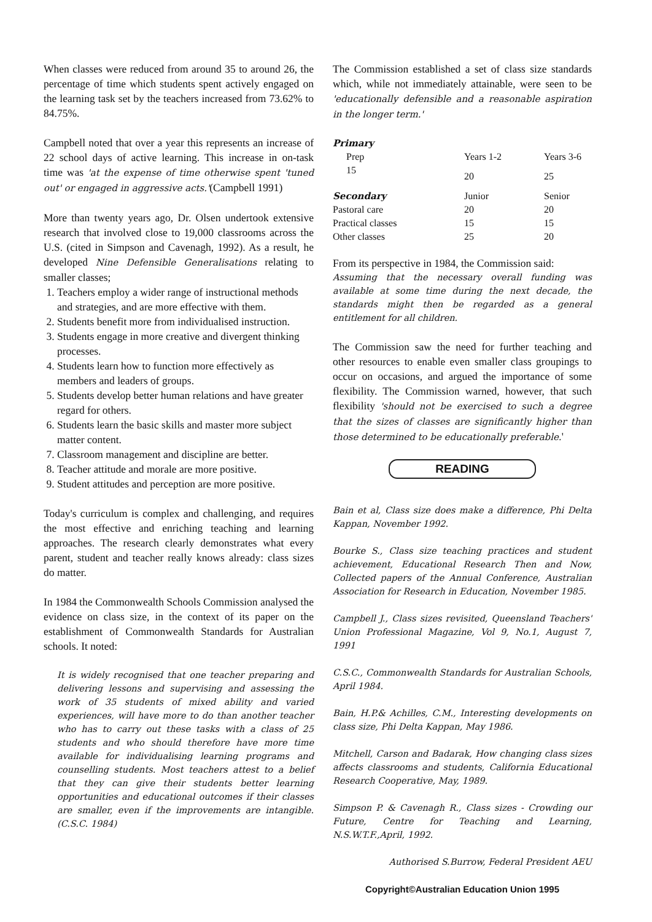When classes were reduced from around 35 to around 26, the percentage of time which students spent actively engaged on the learning task set by the teachers increased from 73.62% to 84.75%.
Campbell noted that over a year this represents an increase of 22 school days of active learning. This increase in on-task time was 'at the expense of time otherwise spent 'tuned out' or engaged in aggressive acts.'(Campbell 1991)
More than twenty years ago, Dr. Olsen undertook extensive research that involved close to 19,000 classrooms across the U.S. (cited in Simpson and Cavenagh, 1992). As a result, he developed Nine Defensible Generalisations relating to smaller classes;
1. Teachers employ a wider range of instructional methods and strategies, and are more effective with them.
2. Students benefit more from individualised instruction.
3. Students engage in more creative and divergent thinking processes.
4. Students learn how to function more effectively as members and leaders of groups.
5. Students develop better human relations and have greater regard for others.
6. Students learn the basic skills and master more subject matter content.
7. Classroom management and discipline are better.
8. Teacher attitude and morale are more positive.
9. Student attitudes and perception are more positive.
Today's curriculum is complex and challenging, and requires the most effective and enriching teaching and learning approaches. The research clearly demonstrates what every parent, student and teacher really knows already: class sizes do matter.
In 1984 the Commonwealth Schools Commission analysed the evidence on class size, in the context of its paper on the establishment of Commonwealth Standards for Australian schools. It noted:
It is widely recognised that one teacher preparing and delivering lessons and supervising and assessing the work of 35 students of mixed ability and varied experiences, will have more to do than another teacher who has to carry out these tasks with a class of 25 students and who should therefore have more time available for individualising learning programs and counselling students. Most teachers attest to a belief that they can give their students better learning opportunities and educational outcomes if their classes are smaller, even if the improvements are intangible.(C.S.C. 1984)
The Commission established a set of class size standards which, while not immediately attainable, were seen to be 'educationally defensible and a reasonable aspiration in the longer term.'
| Primary | | |
| Prep | Years 1-2 | Years 3-6 |
| 15 | 20 | 25 |
| Secondary | Junior | Senior |
| Pastoral care | 20 | 20 |
| Practical classes | 15 | 15 |
| Other classes | 25 | 20 |
From its perspective in 1984, the Commission said:
Assuming that the necessary overall funding was available at some time during the next decade, the standards might then be regarded as a general entitlement for all children.
The Commission saw the need for further teaching and other resources to enable even smaller class groupings to occur on occasions, and argued the importance of some flexibility. The Commission warned, however, that such flexibility 'should not be exercised to such a degree that the sizes of classes are significantly higher than those determined to be educationally preferable.'
READING
Bain et al, Class size does make a difference, Phi Delta Kappan, November 1992.
Bourke S., Class size teaching practices and student achievement, Educational Research Then and Now, Collected papers of the Annual Conference, Australian Association for Research in Education, November 1985.
Campbell J., Class sizes revisited, Queensland Teachers' Union Professional Magazine, Vol 9, No.1, August 7, 1991
C.S.C., Commonwealth Standards for Australian Schools, April 1984.
Bain, H.P.& Achilles, C.M., Interesting developments on class size, Phi Delta Kappan, May 1986.
Mitchell, Carson and Badarak, How changing class sizes affects classrooms and students, California Educational Research Cooperative, May, 1989.
Simpson P. & Cavenagh R., Class sizes - Crowding our Future, Centre for Teaching and Learning, N.S.W.T.F.,April, 1992.
Authorised S.Burrow, Federal President AEU
Copyright©Australian Education Union 1995